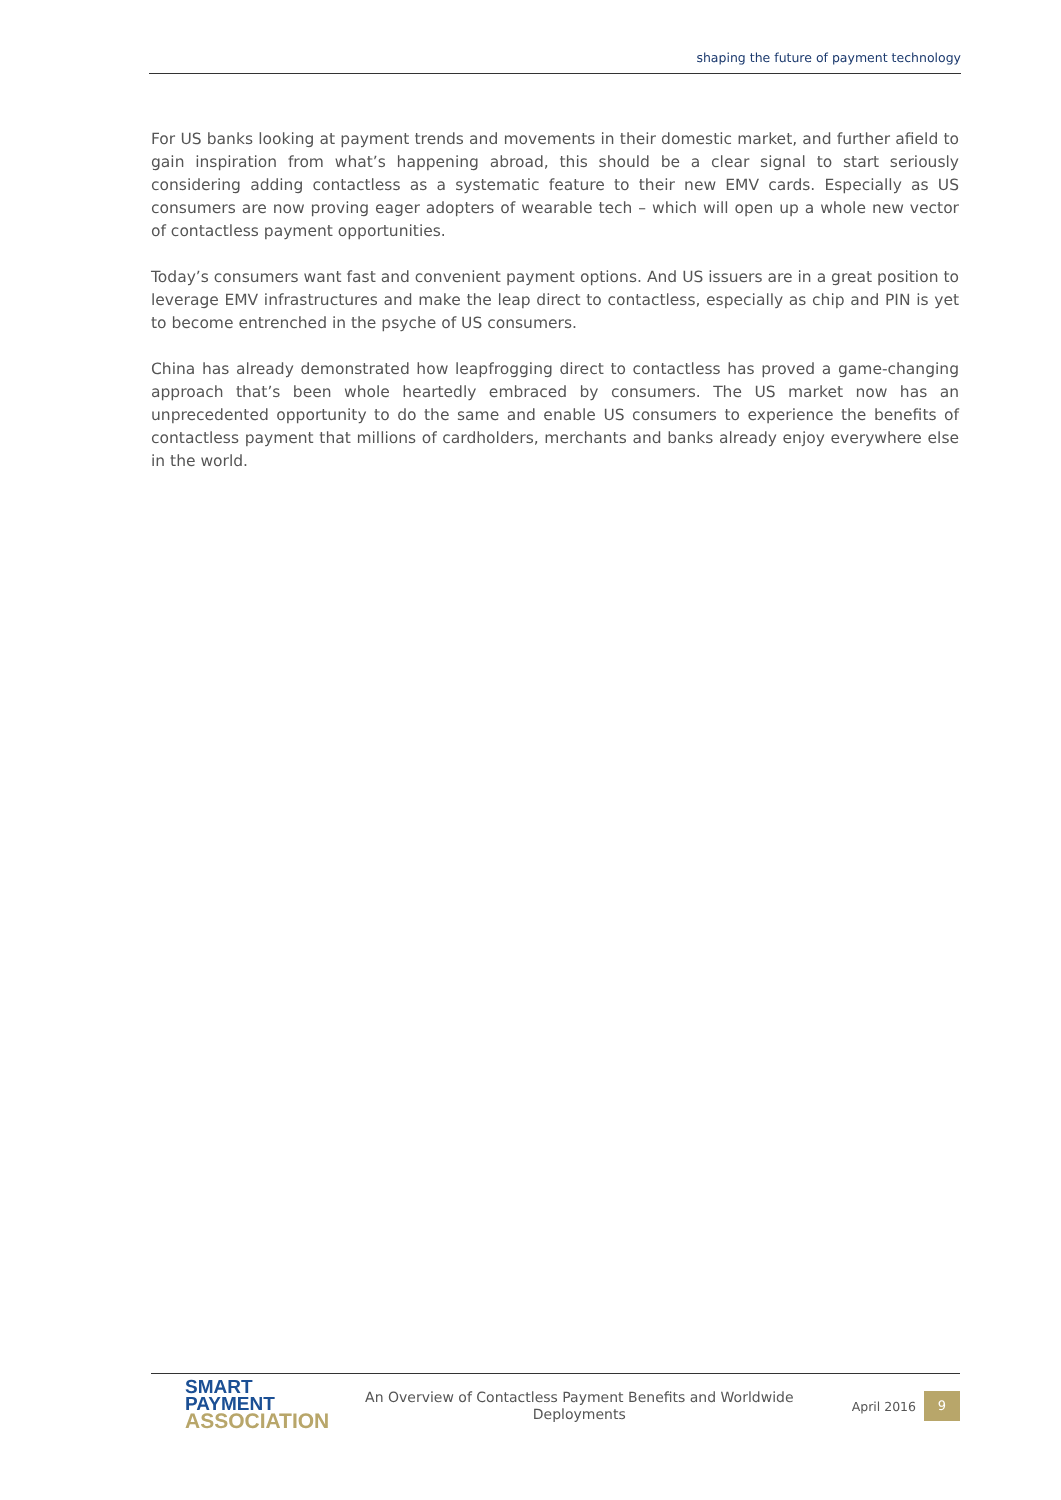shaping the future of payment technology
For US banks looking at payment trends and movements in their domestic market, and further afield to gain inspiration from what’s happening abroad, this should be a clear signal to start seriously considering adding contactless as a systematic feature to their new EMV cards. Especially as US consumers are now proving eager adopters of wearable tech – which will open up a whole new vector of contactless payment opportunities.
Today’s consumers want fast and convenient payment options. And US issuers are in a great position to leverage EMV infrastructures and make the leap direct to contactless, especially as chip and PIN is yet to become entrenched in the psyche of US consumers.
China has already demonstrated how leapfrogging direct to contactless has proved a game-changing approach that’s been whole heartedly embraced by consumers. The US market now has an unprecedented opportunity to do the same and enable US consumers to experience the benefits of contactless payment that millions of cardholders, merchants and banks already enjoy everywhere else in the world.
SMART
PAYMENT
ASSOCIATION
An Overview of Contactless Payment Benefits and Worldwide
Deployments
April 2016
9